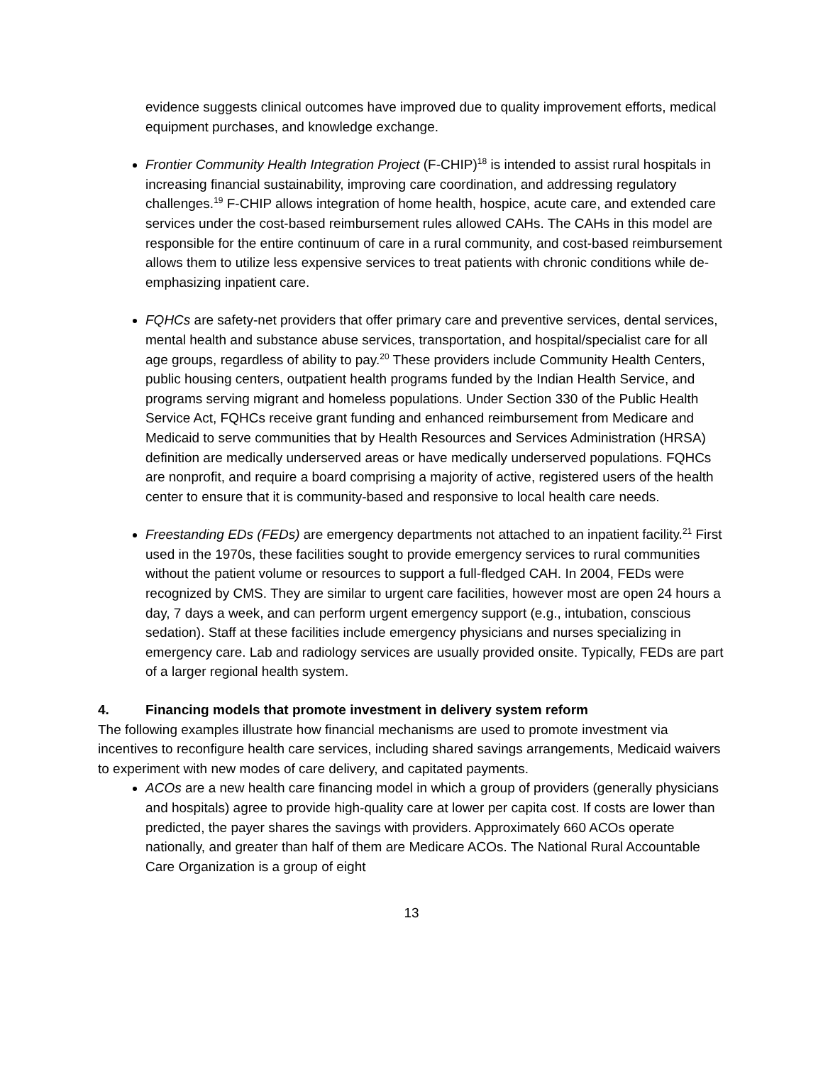evidence suggests clinical outcomes have improved due to quality improvement efforts, medical equipment purchases, and knowledge exchange.
Frontier Community Health Integration Project (F-CHIP)<sup>18</sup> is intended to assist rural hospitals in increasing financial sustainability, improving care coordination, and addressing regulatory challenges.<sup>19</sup> F-CHIP allows integration of home health, hospice, acute care, and extended care services under the cost-based reimbursement rules allowed CAHs. The CAHs in this model are responsible for the entire continuum of care in a rural community, and cost-based reimbursement allows them to utilize less expensive services to treat patients with chronic conditions while de-emphasizing inpatient care.
FQHCs are safety-net providers that offer primary care and preventive services, dental services, mental health and substance abuse services, transportation, and hospital/specialist care for all age groups, regardless of ability to pay.<sup>20</sup> These providers include Community Health Centers, public housing centers, outpatient health programs funded by the Indian Health Service, and programs serving migrant and homeless populations. Under Section 330 of the Public Health Service Act, FQHCs receive grant funding and enhanced reimbursement from Medicare and Medicaid to serve communities that by Health Resources and Services Administration (HRSA) definition are medically underserved areas or have medically underserved populations. FQHCs are nonprofit, and require a board comprising a majority of active, registered users of the health center to ensure that it is community-based and responsive to local health care needs.
Freestanding EDs (FEDs) are emergency departments not attached to an inpatient facility.<sup>21</sup> First used in the 1970s, these facilities sought to provide emergency services to rural communities without the patient volume or resources to support a full-fledged CAH. In 2004, FEDs were recognized by CMS. They are similar to urgent care facilities, however most are open 24 hours a day, 7 days a week, and can perform urgent emergency support (e.g., intubation, conscious sedation). Staff at these facilities include emergency physicians and nurses specializing in emergency care. Lab and radiology services are usually provided onsite. Typically, FEDs are part of a larger regional health system.
4. Financing models that promote investment in delivery system reform
The following examples illustrate how financial mechanisms are used to promote investment via incentives to reconfigure health care services, including shared savings arrangements, Medicaid waivers to experiment with new modes of care delivery, and capitated payments.
ACOs are a new health care financing model in which a group of providers (generally physicians and hospitals) agree to provide high-quality care at lower per capita cost. If costs are lower than predicted, the payer shares the savings with providers. Approximately 660 ACOs operate nationally, and greater than half of them are Medicare ACOs. The National Rural Accountable Care Organization is a group of eight
13